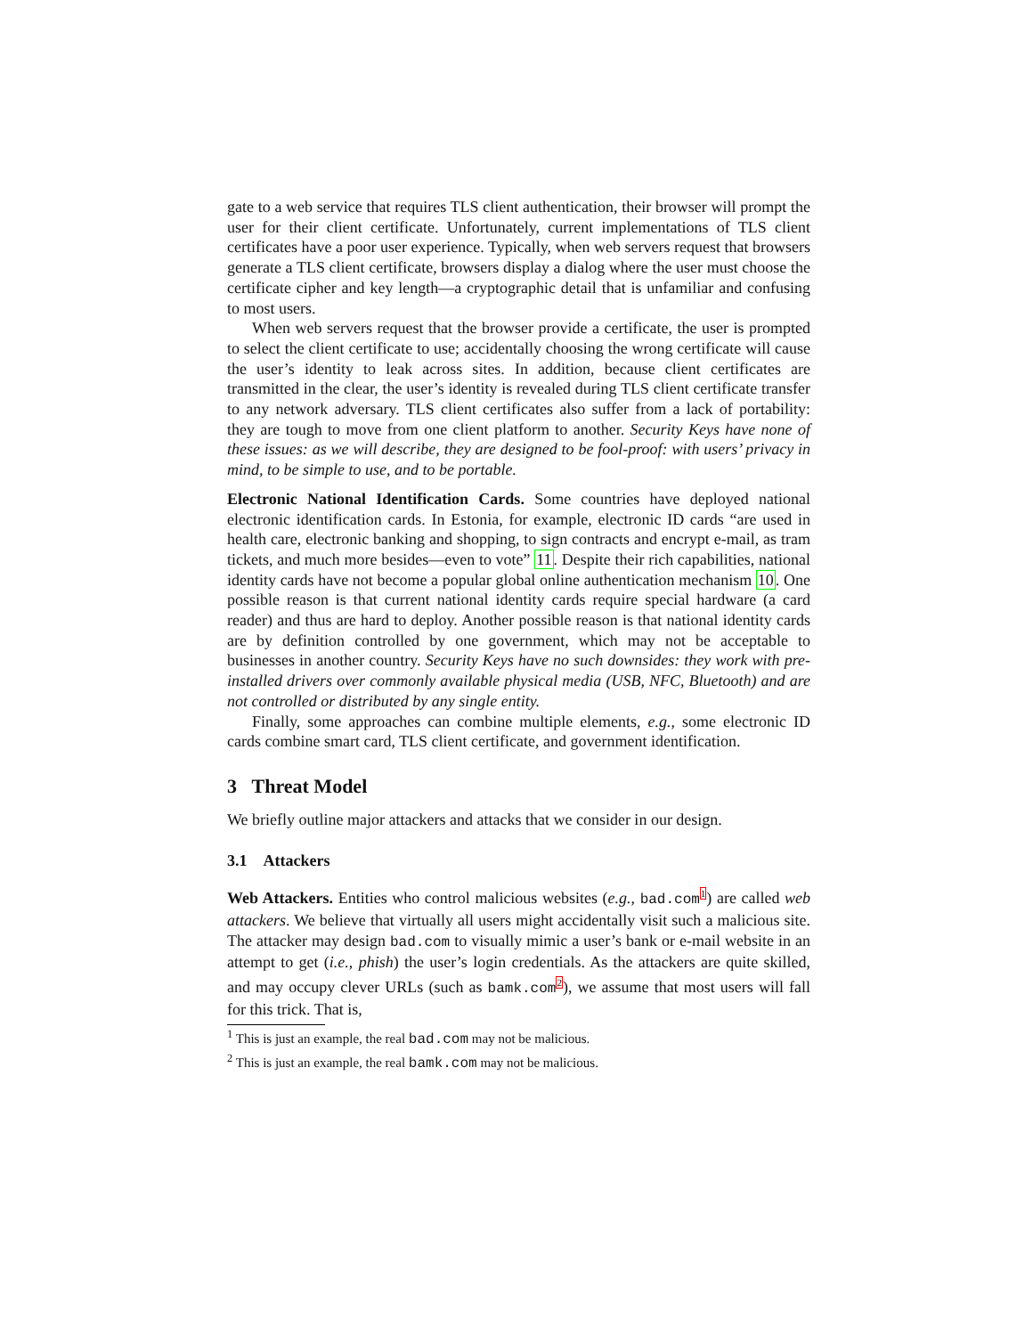gate to a web service that requires TLS client authentication, their browser will prompt the user for their client certificate. Unfortunately, current implementations of TLS client certificates have a poor user experience. Typically, when web servers request that browsers generate a TLS client certificate, browsers display a dialog where the user must choose the certificate cipher and key length—a cryptographic detail that is unfamiliar and confusing to most users.
When web servers request that the browser provide a certificate, the user is prompted to select the client certificate to use; accidentally choosing the wrong certificate will cause the user’s identity to leak across sites. In addition, because client certificates are transmitted in the clear, the user’s identity is revealed during TLS client certificate transfer to any network adversary. TLS client certificates also suffer from a lack of portability: they are tough to move from one client platform to another. Security Keys have none of these issues: as we will describe, they are designed to be fool-proof: with users’ privacy in mind, to be simple to use, and to be portable.
Electronic National Identification Cards. Some countries have deployed national electronic identification cards. In Estonia, for example, electronic ID cards “are used in health care, electronic banking and shopping, to sign contracts and encrypt e-mail, as tram tickets, and much more besides—even to vote” 11. Despite their rich capabilities, national identity cards have not become a popular global online authentication mechanism 10. One possible reason is that current national identity cards require special hardware (a card reader) and thus are hard to deploy. Another possible reason is that national identity cards are by definition controlled by one government, which may not be acceptable to businesses in another country. Security Keys have no such downsides: they work with pre-installed drivers over commonly available physical media (USB, NFC, Bluetooth) and are not controlled or distributed by any single entity.
Finally, some approaches can combine multiple elements, e.g., some electronic ID cards combine smart card, TLS client certificate, and government identification.
3 Threat Model
We briefly outline major attackers and attacks that we consider in our design.
3.1 Attackers
Web Attackers. Entities who control malicious websites (e.g., bad.com<sup>1</sup>) are called web attackers. We believe that virtually all users might accidentally visit such a malicious site. The attacker may design bad.com to visually mimic a user’s bank or e-mail website in an attempt to get (i.e., phish) the user’s login credentials. As the attackers are quite skilled, and may occupy clever URLs (such as bamk.com<sup>2</sup>), we assume that most users will fall for this trick. That is,
<sup>1</sup> This is just an example, the real bad.com may not be malicious.
<sup>2</sup> This is just an example, the real bamk.com may not be malicious.